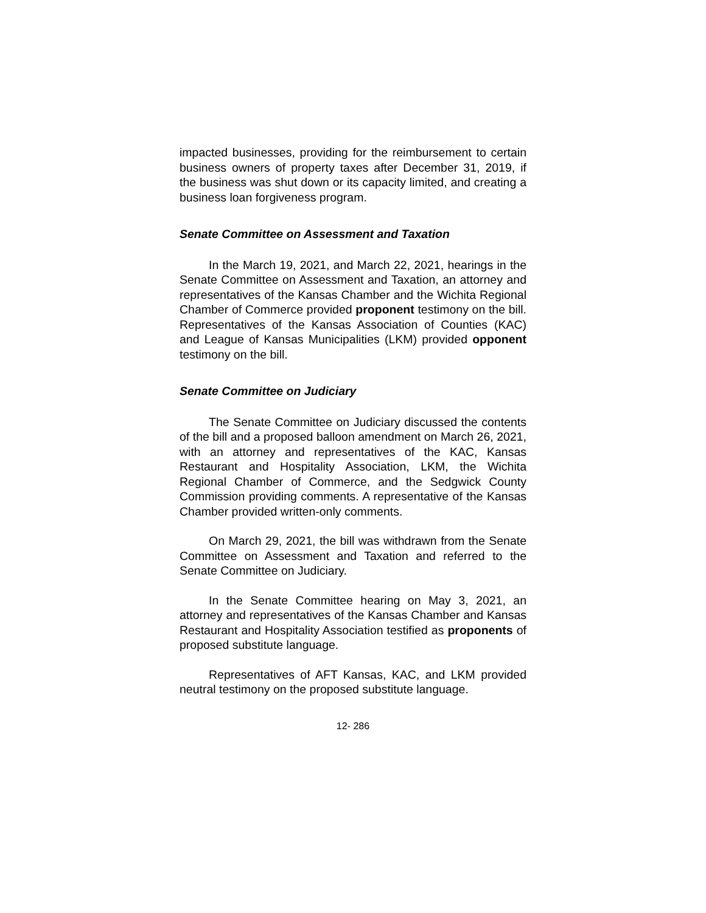impacted businesses, providing for the reimbursement to certain business owners of property taxes after December 31, 2019, if the business was shut down or its capacity limited, and creating a business loan forgiveness program.
Senate Committee on Assessment and Taxation
In the March 19, 2021, and March 22, 2021, hearings in the Senate Committee on Assessment and Taxation, an attorney and representatives of the Kansas Chamber and the Wichita Regional Chamber of Commerce provided proponent testimony on the bill. Representatives of the Kansas Association of Counties (KAC) and League of Kansas Municipalities (LKM) provided opponent testimony on the bill.
Senate Committee on Judiciary
The Senate Committee on Judiciary discussed the contents of the bill and a proposed balloon amendment on March 26, 2021, with an attorney and representatives of the KAC, Kansas Restaurant and Hospitality Association, LKM, the Wichita Regional Chamber of Commerce, and the Sedgwick County Commission providing comments. A representative of the Kansas Chamber provided written-only comments.
On March 29, 2021, the bill was withdrawn from the Senate Committee on Assessment and Taxation and referred to the Senate Committee on Judiciary.
In the Senate Committee hearing on May 3, 2021, an attorney and representatives of the Kansas Chamber and Kansas Restaurant and Hospitality Association testified as proponents of proposed substitute language.
Representatives of AFT Kansas, KAC, and LKM provided neutral testimony on the proposed substitute language.
12- 286